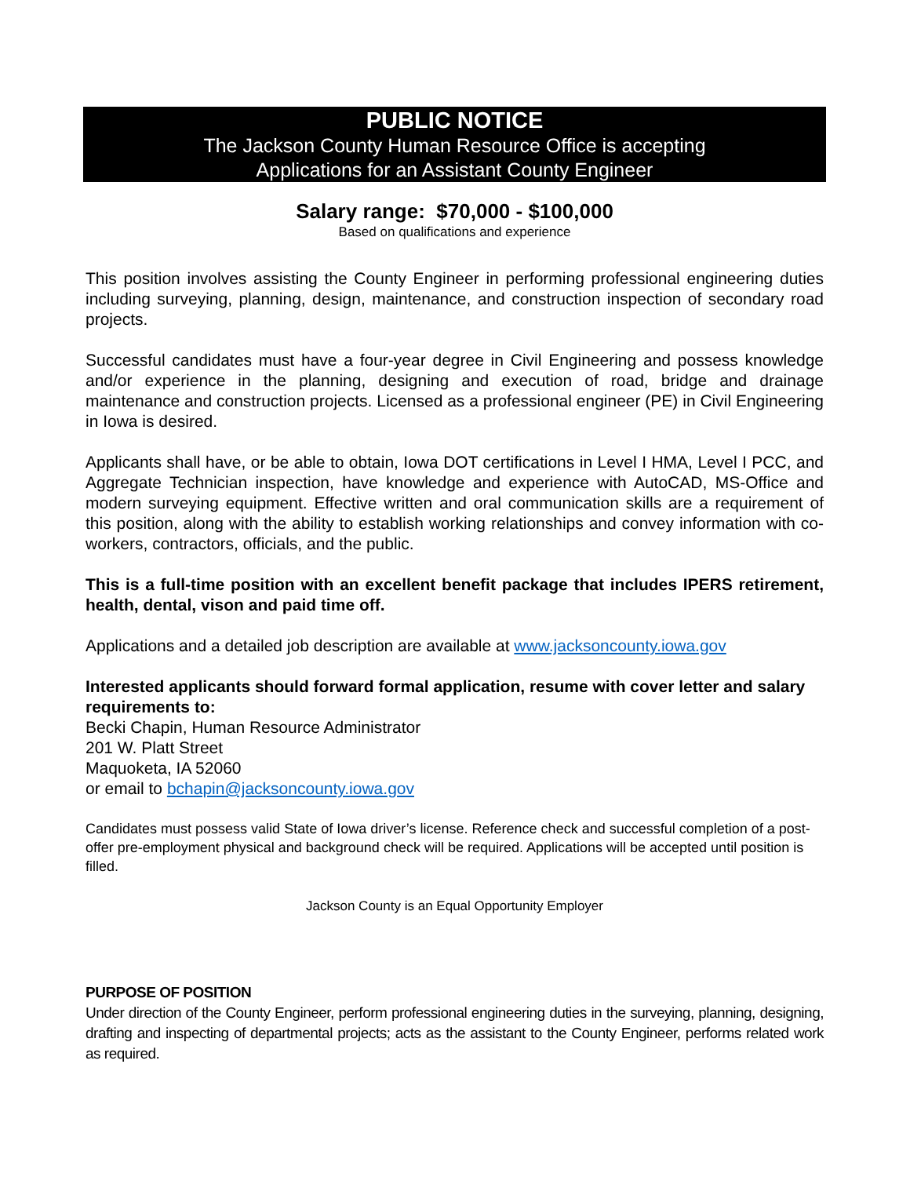PUBLIC NOTICE
The Jackson County Human Resource Office is accepting
Applications for an Assistant County Engineer
Salary range: $70,000 - $100,000
Based on qualifications and experience
This position involves assisting the County Engineer in performing professional engineering duties including surveying, planning, design, maintenance, and construction inspection of secondary road projects.
Successful candidates must have a four-year degree in Civil Engineering and possess knowledge and/or experience in the planning, designing and execution of road, bridge and drainage maintenance and construction projects. Licensed as a professional engineer (PE) in Civil Engineering in Iowa is desired.
Applicants shall have, or be able to obtain, Iowa DOT certifications in Level I HMA, Level I PCC, and Aggregate Technician inspection, have knowledge and experience with AutoCAD, MS-Office and modern surveying equipment. Effective written and oral communication skills are a requirement of this position, along with the ability to establish working relationships and convey information with co-workers, contractors, officials, and the public.
This is a full-time position with an excellent benefit package that includes IPERS retirement, health, dental, vison and paid time off.
Applications and a detailed job description are available at www.jacksoncounty.iowa.gov
Interested applicants should forward formal application, resume with cover letter and salary requirements to:
Becki Chapin, Human Resource Administrator
201 W. Platt Street
Maquoketa, IA 52060
or email to bchapin@jacksoncounty.iowa.gov
Candidates must possess valid State of Iowa driver’s license. Reference check and successful completion of a post-offer pre-employment physical and background check will be required. Applications will be accepted until position is filled.
Jackson County is an Equal Opportunity Employer
PURPOSE OF POSITION
Under direction of the County Engineer, perform professional engineering duties in the surveying, planning, designing, drafting and inspecting of departmental projects; acts as the assistant to the County Engineer, performs related work as required.